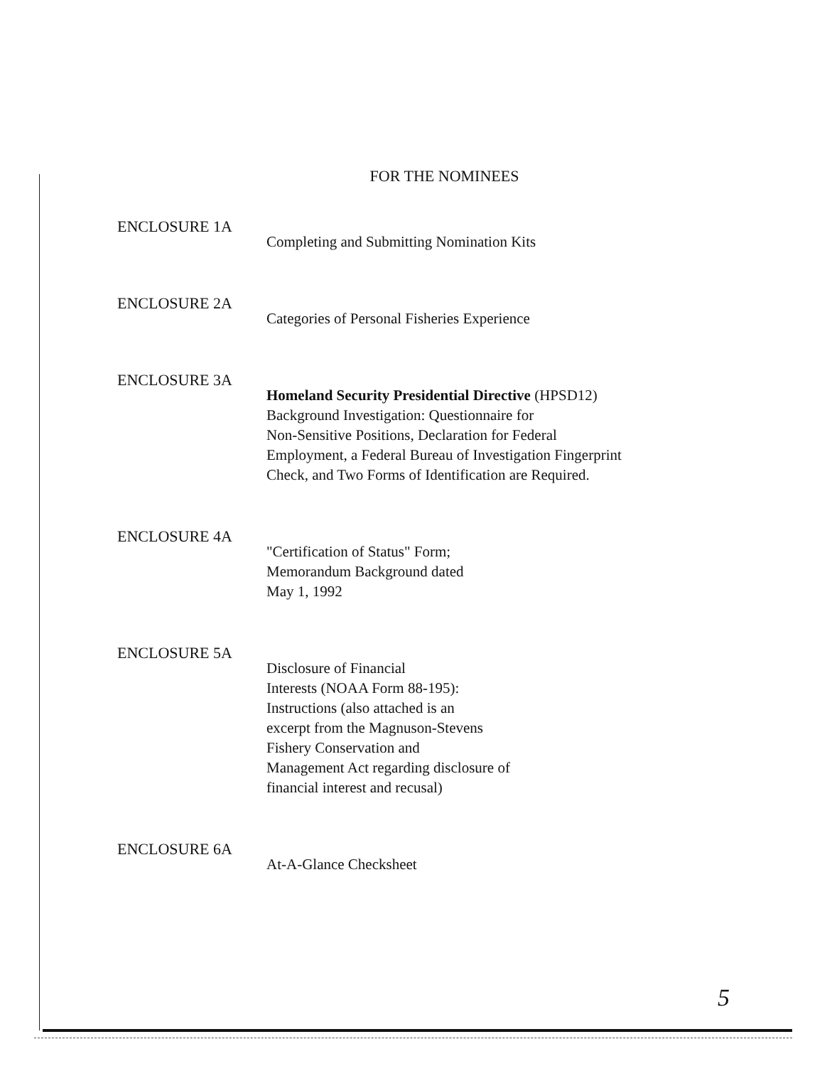FOR THE NOMINEES
ENCLOSURE 1A
Completing and Submitting Nomination Kits
ENCLOSURE 2A
Categories of Personal Fisheries Experience
ENCLOSURE 3A
Homeland Security Presidential Directive (HPSD12)
Background Investigation: Questionnaire for
Non-Sensitive Positions, Declaration for Federal
Employment, a Federal Bureau of Investigation Fingerprint
Check, and Two Forms of Identification are Required.
ENCLOSURE 4A
"Certification of Status" Form;
Memorandum Background dated
May 1, 1992
ENCLOSURE 5A
Disclosure of Financial
Interests (NOAA Form 88-195):
Instructions (also attached is an
excerpt from the Magnuson-Stevens
Fishery Conservation and
Management Act regarding disclosure of
financial interest and recusal)
ENCLOSURE 6A
At-A-Glance Checksheet
5